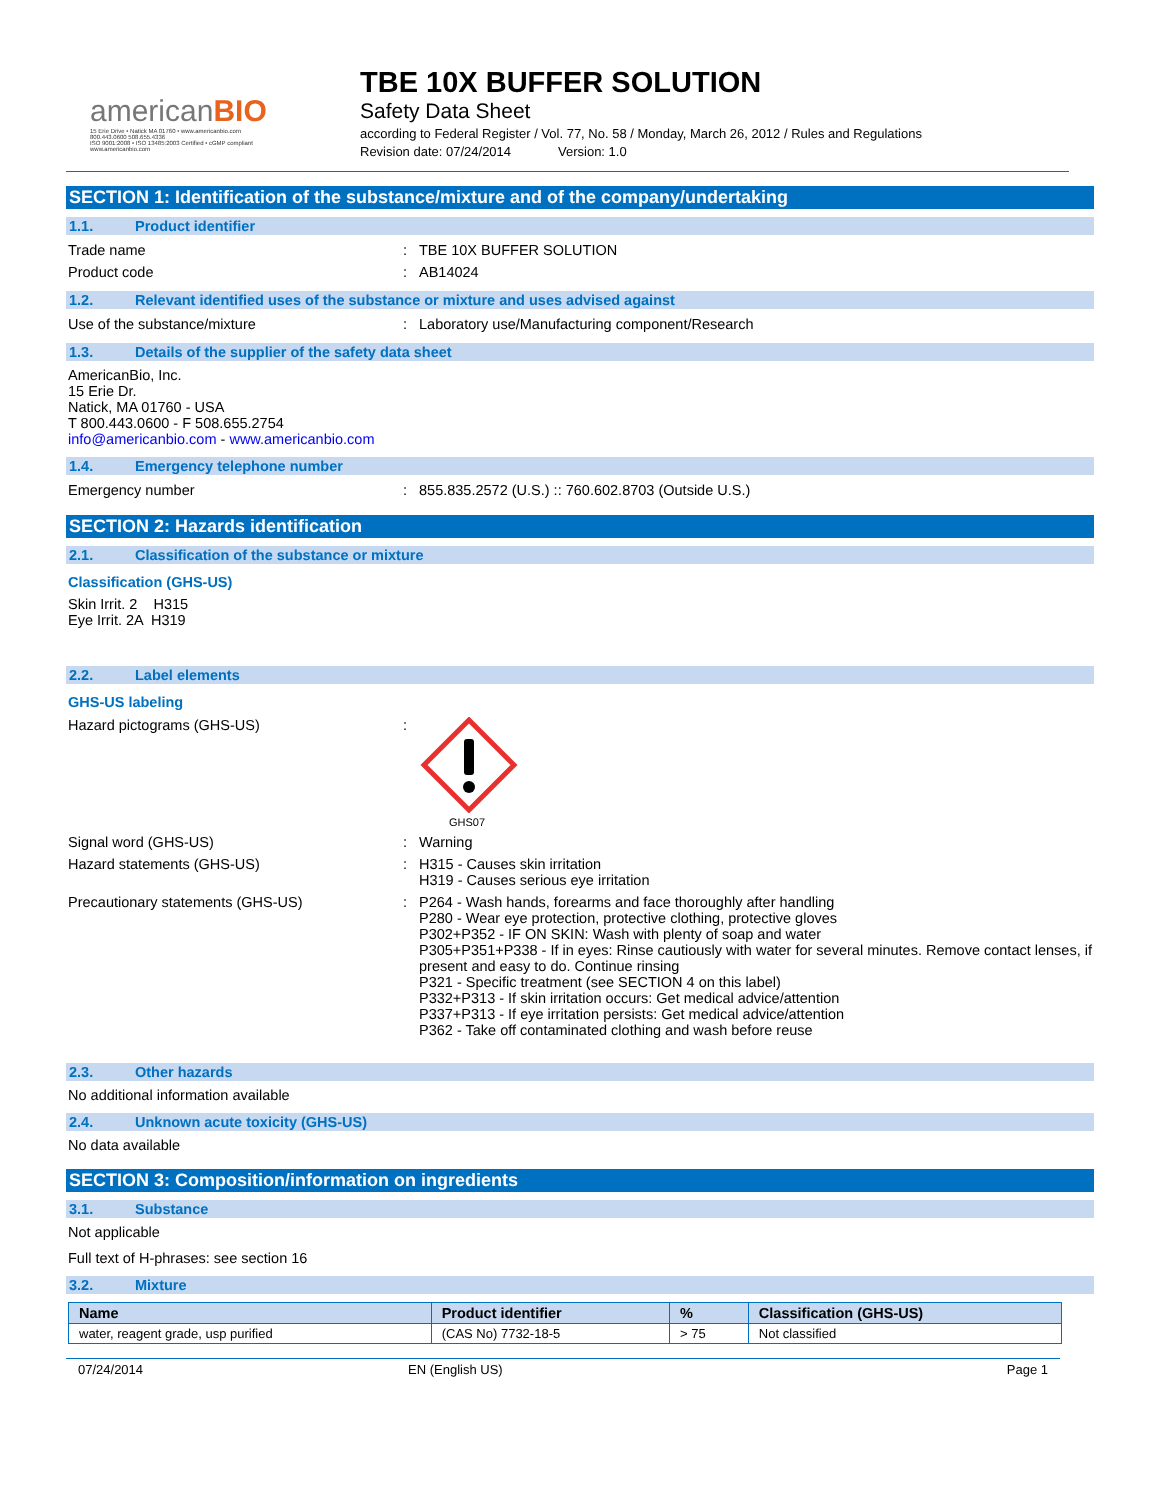americanBIO
15 Erie Drive • Natick MA 01760 • www.americanbio.com
800.443.0600 508.655.4336
ISO 9001:2008 • ISO 13485:2003 Certified • cGMP compliant
www.americanbio.com
TBE 10X BUFFER SOLUTION
Safety Data Sheet
according to Federal Register / Vol. 77, No. 58 / Monday, March 26, 2012 / Rules and Regulations
Revision date: 07/24/2014 Version: 1.0
SECTION 1: Identification of the substance/mixture and of the company/undertaking
1.1. Product identifier
Trade name : TBE 10X BUFFER SOLUTION
Product code : AB14024
1.2. Relevant identified uses of the substance or mixture and uses advised against
Use of the substance/mixture : Laboratory use/Manufacturing component/Research
1.3. Details of the supplier of the safety data sheet
AmericanBio, Inc.
15 Erie Dr.
Natick, MA 01760 - USA
T 800.443.0600 - F 508.655.2754
info@americanbio.com - www.americanbio.com
1.4. Emergency telephone number
Emergency number : 855.835.2572 (U.S.) :: 760.602.8703 (Outside U.S.)
SECTION 2: Hazards identification
2.1. Classification of the substance or mixture
Classification (GHS-US)
Skin Irrit. 2 H315
Eye Irrit. 2A H319
2.2. Label elements
GHS-US labeling
Hazard pictograms (GHS-US) :
GHS07
Signal word (GHS-US) : Warning
Hazard statements (GHS-US) : H315 - Causes skin irritation
H319 - Causes serious eye irritation
Precautionary statements (GHS-US) : P264 - Wash hands, forearms and face thoroughly after handling
P280 - Wear eye protection, protective clothing, protective gloves
P302+P352 - IF ON SKIN: Wash with plenty of soap and water
P305+P351+P338 - If in eyes: Rinse cautiously with water for several minutes. Remove contact lenses, if present and easy to do. Continue rinsing
P321 - Specific treatment (see SECTION 4 on this label)
P332+P313 - If skin irritation occurs: Get medical advice/attention
P337+P313 - If eye irritation persists: Get medical advice/attention
P362 - Take off contaminated clothing and wash before reuse
2.3. Other hazards
No additional information available
2.4. Unknown acute toxicity (GHS-US)
No data available
SECTION 3: Composition/information on ingredients
3.1. Substance
Not applicable
Full text of H-phrases: see section 16
3.2. Mixture
| Name | Product identifier | % | Classification (GHS-US) |
| --- | --- | --- | --- |
| water, reagent grade, usp purified | (CAS No) 7732-18-5 | > 75 | Not classified |
07/24/2014 EN (English US) Page 1